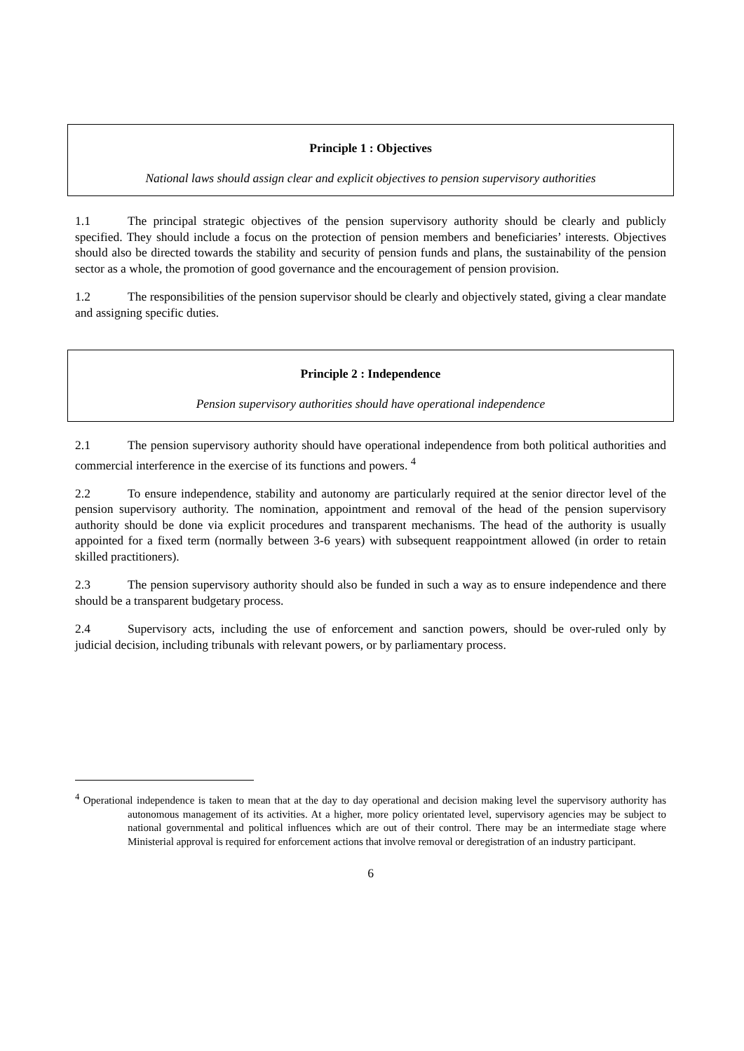Principle 1 : Objectives
National laws should assign clear and explicit objectives to pension supervisory authorities
1.1 The principal strategic objectives of the pension supervisory authority should be clearly and publicly specified. They should include a focus on the protection of pension members and beneficiaries’ interests. Objectives should also be directed towards the stability and security of pension funds and plans, the sustainability of the pension sector as a whole, the promotion of good governance and the encouragement of pension provision.
1.2 The responsibilities of the pension supervisor should be clearly and objectively stated, giving a clear mandate and assigning specific duties.
Principle 2 : Independence
Pension supervisory authorities should have operational independence
2.1 The pension supervisory authority should have operational independence from both political authorities and commercial interference in the exercise of its functions and powers. <sup>4</sup>
2.2 To ensure independence, stability and autonomy are particularly required at the senior director level of the pension supervisory authority. The nomination, appointment and removal of the head of the pension supervisory authority should be done via explicit procedures and transparent mechanisms. The head of the authority is usually appointed for a fixed term (normally between 3-6 years) with subsequent reappointment allowed (in order to retain skilled practitioners).
2.3 The pension supervisory authority should also be funded in such a way as to ensure independence and there should be a transparent budgetary process.
2.4 Supervisory acts, including the use of enforcement and sanction powers, should be over-ruled only by judicial decision, including tribunals with relevant powers, or by parliamentary process.
<sup>4</sup> Operational independence is taken to mean that at the day to day operational and decision making level the supervisory authority has autonomous management of its activities. At a higher, more policy orientated level, supervisory agencies may be subject to national governmental and political influences which are out of their control. There may be an intermediate stage where Ministerial approval is required for enforcement actions that involve removal or deregistration of an industry participant.
6